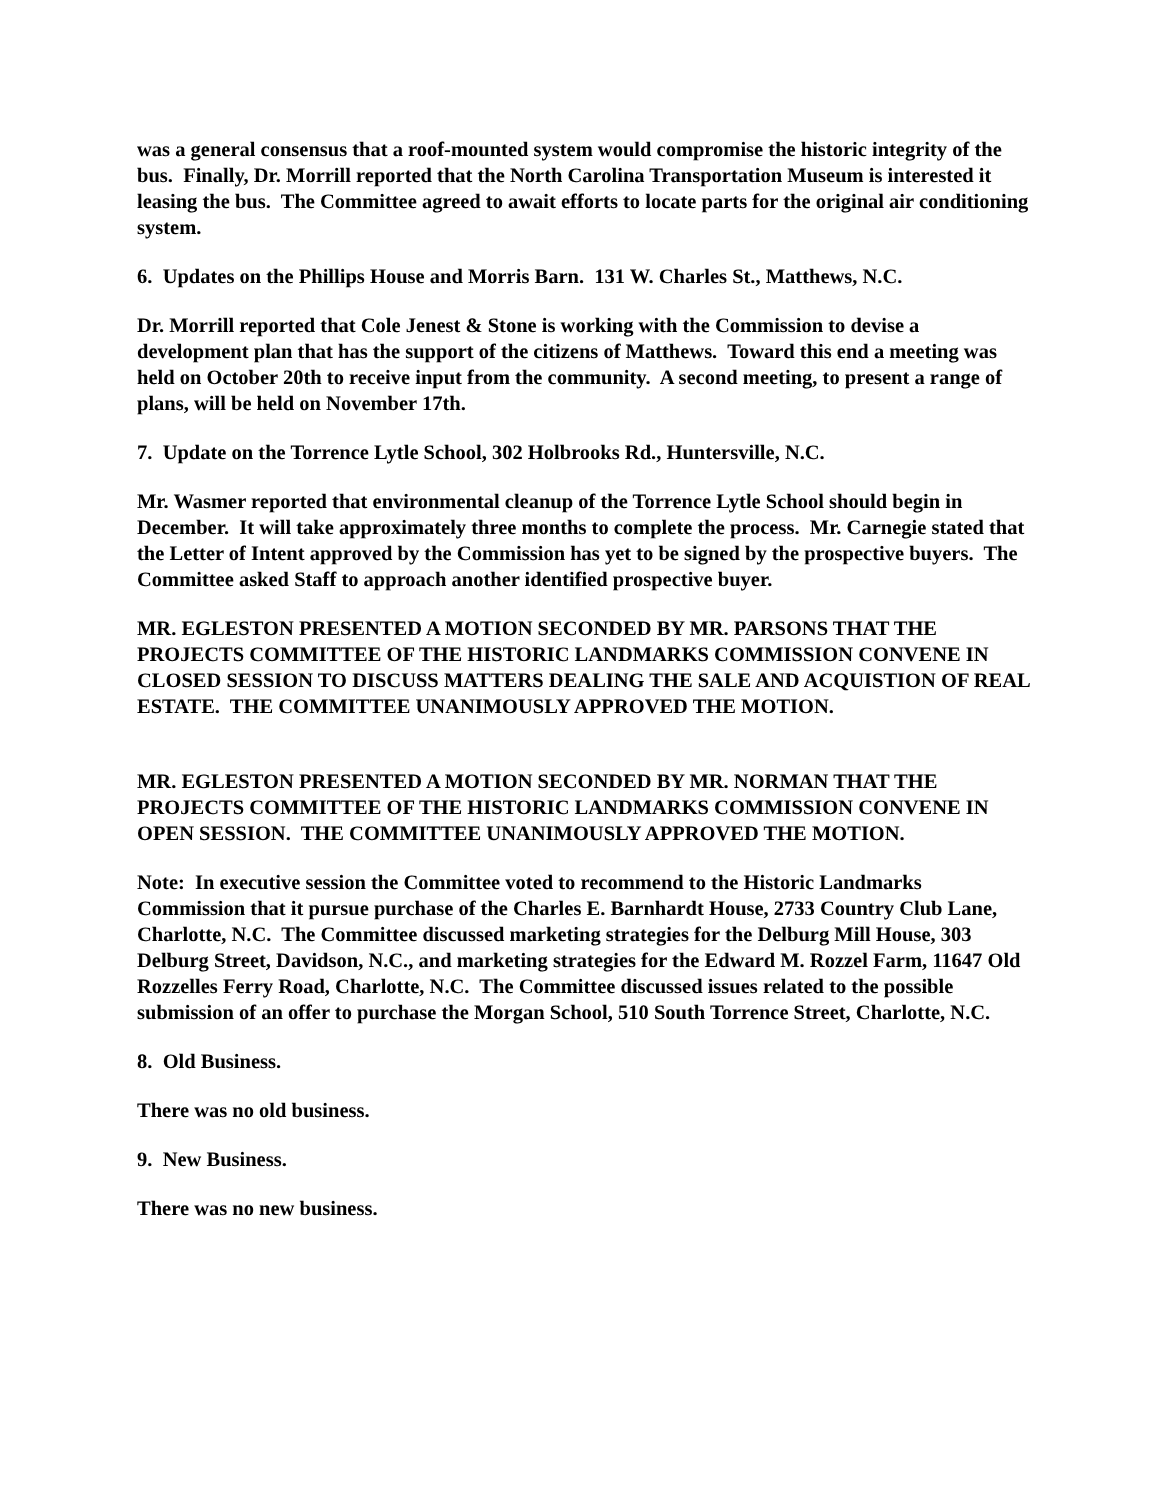was a general consensus that a roof-mounted system would compromise the historic integrity of the bus. Finally, Dr. Morrill reported that the North Carolina Transportation Museum is interested it leasing the bus. The Committee agreed to await efforts to locate parts for the original air conditioning system.
6. Updates on the Phillips House and Morris Barn. 131 W. Charles St., Matthews, N.C.
Dr. Morrill reported that Cole Jenest & Stone is working with the Commission to devise a development plan that has the support of the citizens of Matthews. Toward this end a meeting was held on October 20th to receive input from the community. A second meeting, to present a range of plans, will be held on November 17th.
7. Update on the Torrence Lytle School, 302 Holbrooks Rd., Huntersville, N.C.
Mr. Wasmer reported that environmental cleanup of the Torrence Lytle School should begin in December. It will take approximately three months to complete the process. Mr. Carnegie stated that the Letter of Intent approved by the Commission has yet to be signed by the prospective buyers. The Committee asked Staff to approach another identified prospective buyer.
MR. EGLESTON PRESENTED A MOTION SECONDED BY MR. PARSONS THAT THE PROJECTS COMMITTEE OF THE HISTORIC LANDMARKS COMMISSION CONVENE IN CLOSED SESSION TO DISCUSS MATTERS DEALING THE SALE AND ACQUISTION OF REAL ESTATE. THE COMMITTEE UNANIMOUSLY APPROVED THE MOTION.
MR. EGLESTON PRESENTED A MOTION SECONDED BY MR. NORMAN THAT THE PROJECTS COMMITTEE OF THE HISTORIC LANDMARKS COMMISSION CONVENE IN OPEN SESSION. THE COMMITTEE UNANIMOUSLY APPROVED THE MOTION.
Note: In executive session the Committee voted to recommend to the Historic Landmarks Commission that it pursue purchase of the Charles E. Barnhardt House, 2733 Country Club Lane, Charlotte, N.C. The Committee discussed marketing strategies for the Delburg Mill House, 303 Delburg Street, Davidson, N.C., and marketing strategies for the Edward M. Rozzel Farm, 11647 Old Rozzelles Ferry Road, Charlotte, N.C. The Committee discussed issues related to the possible submission of an offer to purchase the Morgan School, 510 South Torrence Street, Charlotte, N.C.
8. Old Business.
There was no old business.
9. New Business.
There was no new business.